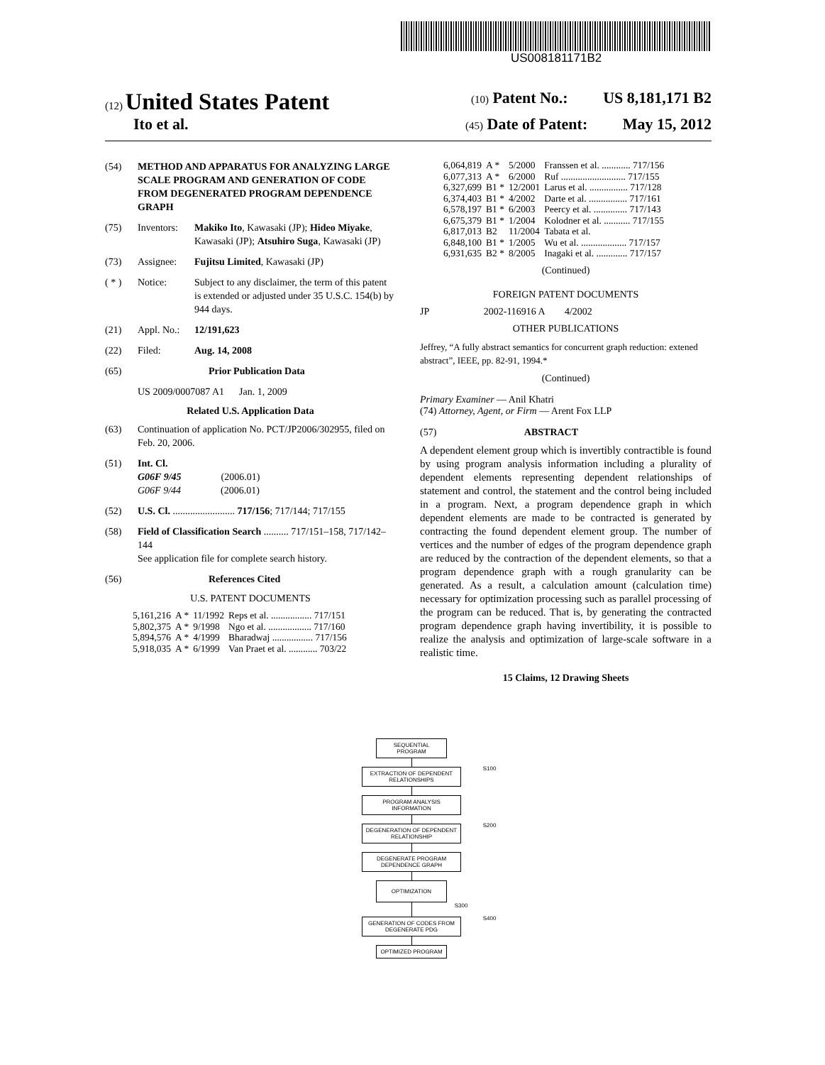US008181171B2
(12) United States Patent (10) Patent No.: US 8,181,171 B2
Ito et al. (45) Date of Patent: May 15, 2012
(54) METHOD AND APPARATUS FOR ANALYZING LARGE SCALE PROGRAM AND GENERATION OF CODE FROM DEGENERATED PROGRAM DEPENDENCE GRAPH
(75) Inventors: Makiko Ito, Kawasaki (JP); Hideo Miyake, Kawasaki (JP); Atsuhiro Suga, Kawasaki (JP)
(73) Assignee: Fujitsu Limited, Kawasaki (JP)
( * ) Notice: Subject to any disclaimer, the term of this patent is extended or adjusted under 35 U.S.C. 154(b) by 944 days.
(21) Appl. No.: 12/191,623
(22) Filed: Aug. 14, 2008
(65) Prior Publication Data
US 2009/0007087 A1 Jan. 1, 2009
Related U.S. Application Data
(63) Continuation of application No. PCT/JP2006/302955, filed on Feb. 20, 2006.
(51) Int. Cl.
G06F 9/45 (2006.01)
G06F 9/44 (2006.01)
(52) U.S. Cl. ......................... 717/156; 717/144; 717/155
(58) Field of Classification Search .......... 717/151–158, 717/142–144
See application file for complete search history.
(56) References Cited
U.S. PATENT DOCUMENTS
| 5,161,216 | A * | 11/1992 | Reps et al. ................. 717/151 |
| 5,802,375 | A * | 9/1998 | Ngo et al. .................. 717/160 |
| 5,894,576 | A * | 4/1999 | Bharadwaj ................. 717/156 |
| 5,918,035 | A * | 6/1999 | Van Praet et al. ............ 703/22 |
| 6,064,819 | A * | 5/2000 | Franssen et al. ............ 717/156 |
| 6,077,313 | A * | 6/2000 | Ruf ........................... 717/155 |
| 6,327,699 | B1 * | 12/2001 | Larus et al. ................ 717/128 |
| 6,374,403 | B1 * | 4/2002 | Darte et al. ................ 717/161 |
| 6,578,197 | B1 * | 6/2003 | Peercy et al. .............. 717/143 |
| 6,675,379 | B1 * | 1/2004 | Kolodner et al. ........... 717/155 |
| 6,817,013 | B2 | 11/2004 | Tabata et al. |
| 6,848,100 | B1 * | 1/2005 | Wu et al. ................... 717/157 |
| 6,931,635 | B2 * | 8/2005 | Inagaki et al. ............. 717/157 |
(Continued)
FOREIGN PATENT DOCUMENTS
JP 2002-116916 A 4/2002
OTHER PUBLICATIONS
Jeffrey, “A fully abstract semantics for concurrent graph reduction: extened abstract”, IEEE, pp. 82-91, 1994.*
(Continued)
Primary Examiner — Anil Khatri
(74) Attorney, Agent, or Firm — Arent Fox LLP
(57) ABSTRACT
A dependent element group which is invertibly contractible is found by using program analysis information including a plurality of dependent elements representing dependent relationships of statement and control, the statement and the control being included in a program. Next, a program dependence graph in which dependent elements are made to be contracted is generated by contracting the found dependent element group. The number of vertices and the number of edges of the program dependence graph are reduced by the contraction of the dependent elements, so that a program dependence graph with a rough granularity can be generated. As a result, a calculation amount (calculation time) necessary for optimization processing such as parallel processing of the program can be reduced. That is, by generating the contracted program dependence graph having invertibility, it is possible to realize the analysis and optimization of large-scale software in a realistic time.
15 Claims, 12 Drawing Sheets
SEQUENTIAL PROGRAM
EXTRACTION OF DEPENDENT RELATIONSHIPS
S100
PROGRAM ANALYSIS INFORMATION
DEGENERATION OF DEPENDENT RELATIONSHIP
S200
DEGENERATE PROGRAM DEPENDENCE GRAPH
OPTIMIZATION
S300
GENERATION OF CODES FROM DEGENERATE PDG
S400
OPTIMIZED PROGRAM